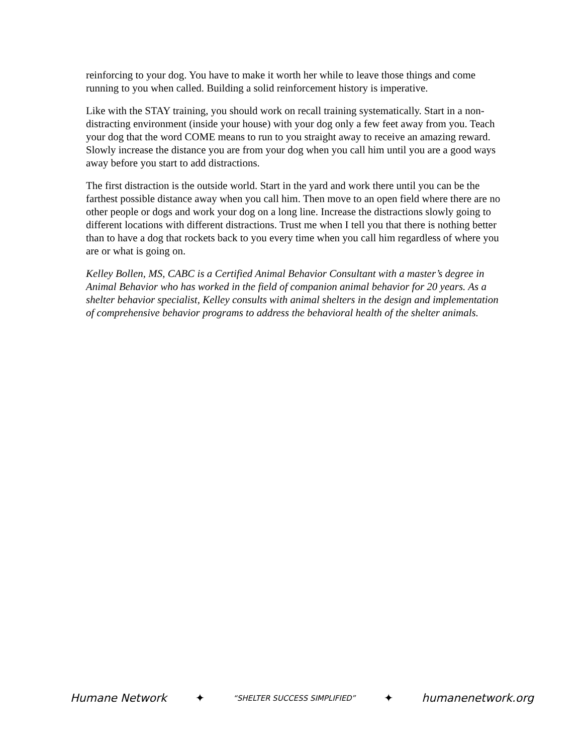reinforcing to your dog. You have to make it worth her while to leave those things and come running to you when called. Building a solid reinforcement history is imperative.
Like with the STAY training, you should work on recall training systematically. Start in a non-distracting environment (inside your house) with your dog only a few feet away from you. Teach your dog that the word COME means to run to you straight away to receive an amazing reward. Slowly increase the distance you are from your dog when you call him until you are a good ways away before you start to add distractions.
The first distraction is the outside world. Start in the yard and work there until you can be the farthest possible distance away when you call him. Then move to an open field where there are no other people or dogs and work your dog on a long line. Increase the distractions slowly going to different locations with different distractions. Trust me when I tell you that there is nothing better than to have a dog that rockets back to you every time when you call him regardless of where you are or what is going on.
Kelley Bollen, MS, CABC is a Certified Animal Behavior Consultant with a master’s degree in Animal Behavior who has worked in the field of companion animal behavior for 20 years. As a shelter behavior specialist, Kelley consults with animal shelters in the design and implementation of comprehensive behavior programs to address the behavioral health of the shelter animals.
Humane Network ✦ “SHELTER SUCCESS SIMPLIFIED” ✦ humanenetwork.org